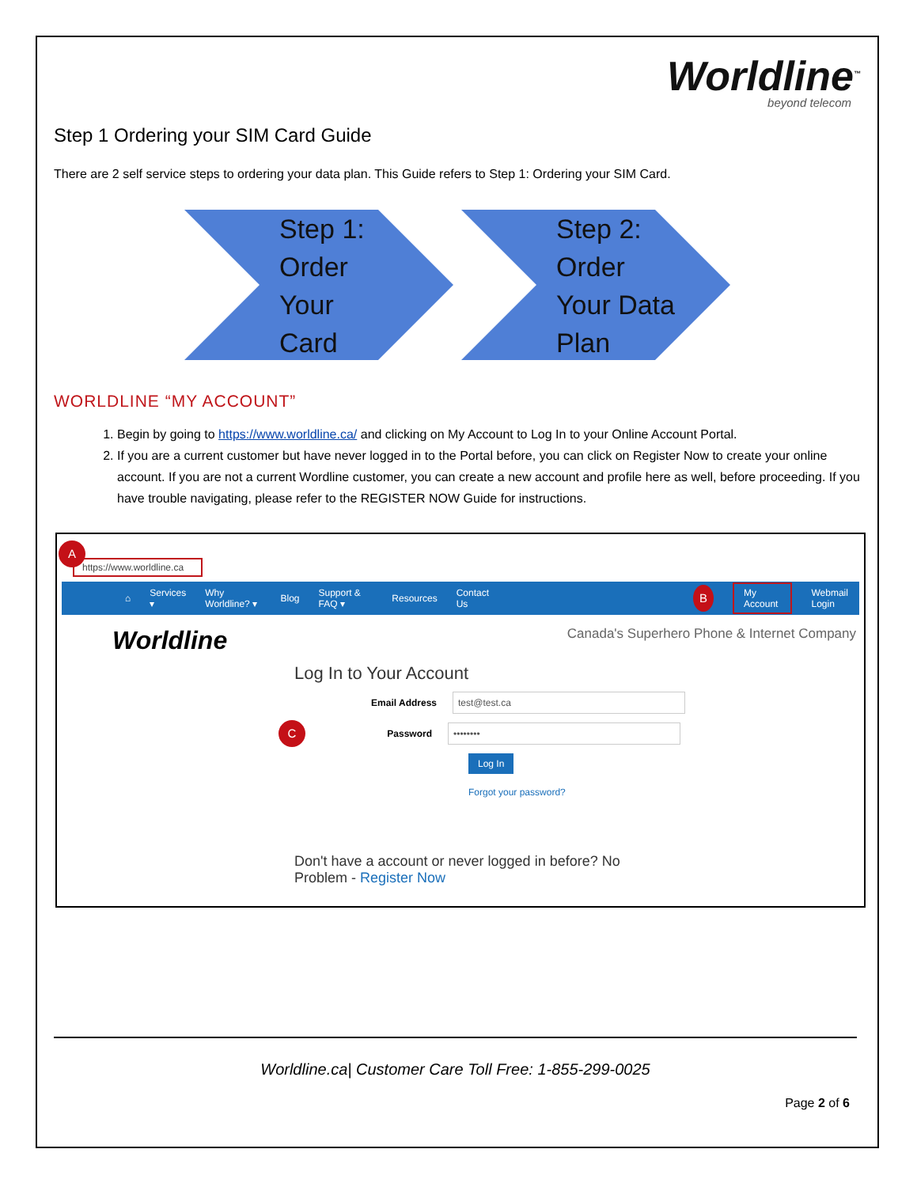Worldline<sup>™</sup>
beyond telecom
Step 1 Ordering your SIM Card Guide
There are 2 self service steps to ordering your data plan. This Guide refers to Step 1: Ordering your SIM Card.
Step 1:
Order
Your
Card
Step 2:
Order
Your Data
Plan
WORLDLINE “MY ACCOUNT”
1. Begin by going to https://www.worldline.ca/ and clicking on My Account to Log In to your Online Account Portal.
2. If you are a current customer but have never logged in to the Portal before, you can click on Register Now to create your online account. If you are not a current Wordline customer, you can create a new account and profile here as well, before proceeding. If you have trouble navigating, please refer to the REGISTER NOW Guide for instructions.
A
https://www.worldline.ca
⌂ Services ▾ Why Worldline? ▾ Blog Support & FAQ ▾ Resources Contact Us B My Account Webmail Login
Worldline Canada's Superhero Phone & Internet Company
Log In to Your Account
Email Address test@test.ca
C Password ••••••••
Log In
Forgot your password?
Don't have a account or never logged in before? No Problem - Register Now
Worldline.ca| Customer Care Toll Free: 1-855-299-0025
Page 2 of 6